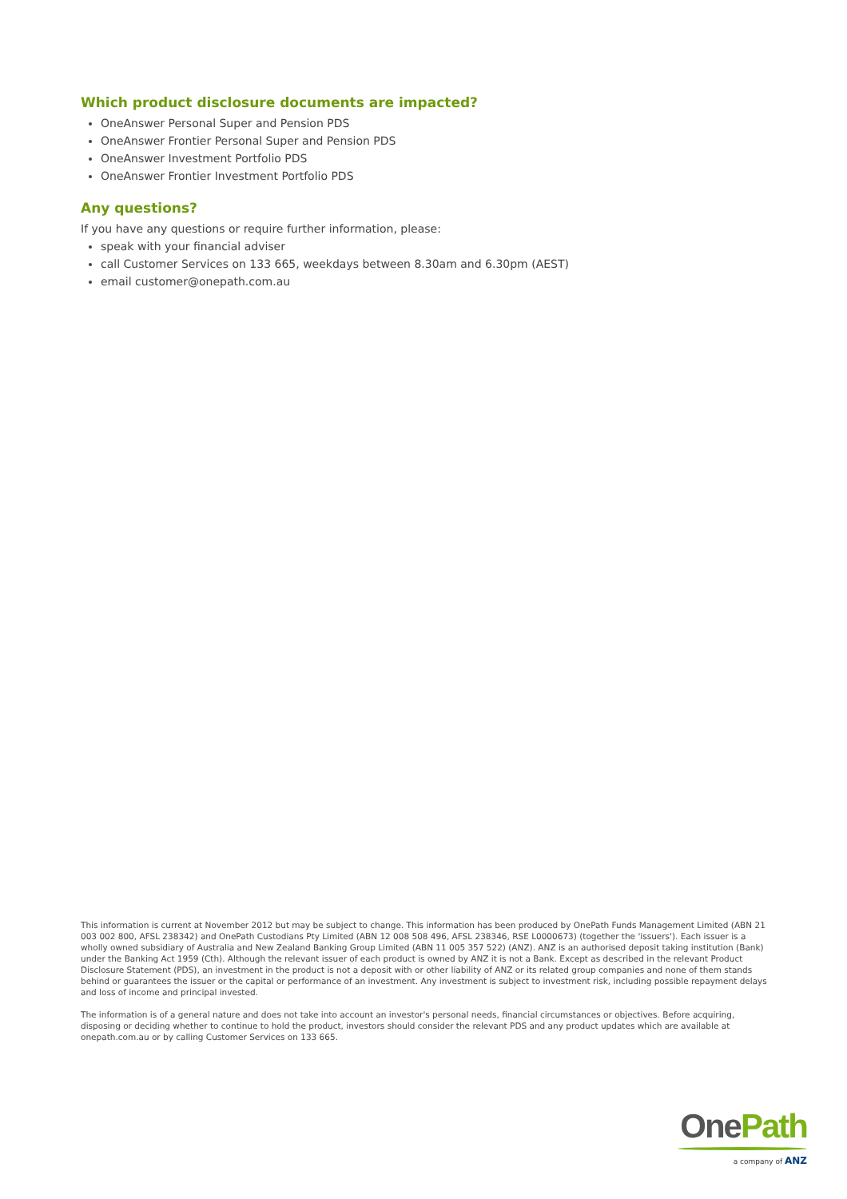Which product disclosure documents are impacted?
OneAnswer Personal Super and Pension PDS
OneAnswer Frontier Personal Super and Pension PDS
OneAnswer Investment Portfolio PDS
OneAnswer Frontier Investment Portfolio PDS
Any questions?
If you have any questions or require further information, please:
speak with your financial adviser
call Customer Services on 133 665, weekdays between 8.30am and 6.30pm (AEST)
email customer@onepath.com.au
This information is current at November 2012 but may be subject to change. This information has been produced by OnePath Funds Management Limited (ABN 21 003 002 800, AFSL 238342) and OnePath Custodians Pty Limited (ABN 12 008 508 496, AFSL 238346, RSE L0000673) (together the 'issuers'). Each issuer is a wholly owned subsidiary of Australia and New Zealand Banking Group Limited (ABN 11 005 357 522) (ANZ). ANZ is an authorised deposit taking institution (Bank) under the Banking Act 1959 (Cth). Although the relevant issuer of each product is owned by ANZ it is not a Bank. Except as described in the relevant Product Disclosure Statement (PDS), an investment in the product is not a deposit with or other liability of ANZ or its related group companies and none of them stands behind or guarantees the issuer or the capital or performance of an investment. Any investment is subject to investment risk, including possible repayment delays and loss of income and principal invested.
The information is of a general nature and does not take into account an investor's personal needs, financial circumstances or objectives. Before acquiring, disposing or deciding whether to continue to hold the product, investors should consider the relevant PDS and any product updates which are available at onepath.com.au or by calling Customer Services on 133 665.
One Path
a company of ANZ